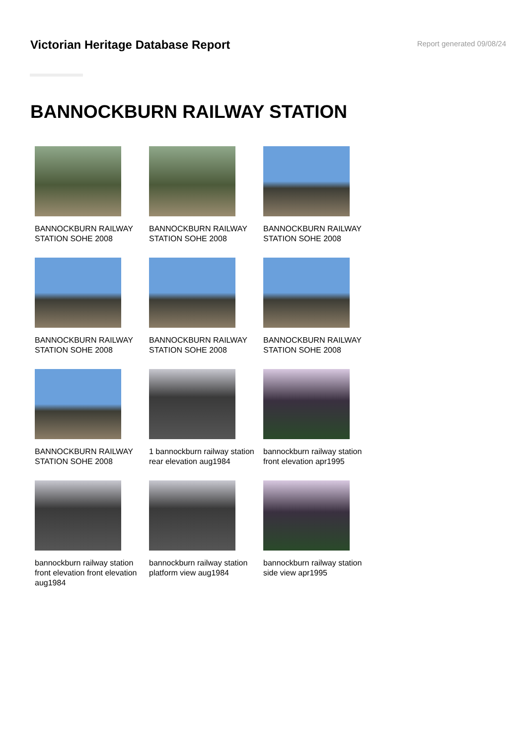Victorian Heritage Database Report
Report generated 09/08/24
BANNOCKBURN RAILWAY STATION
BANNOCKBURN RAILWAY STATION SOHE 2008
BANNOCKBURN RAILWAY STATION SOHE 2008
BANNOCKBURN RAILWAY STATION SOHE 2008
BANNOCKBURN RAILWAY STATION SOHE 2008
BANNOCKBURN RAILWAY STATION SOHE 2008
BANNOCKBURN RAILWAY STATION SOHE 2008
BANNOCKBURN RAILWAY STATION SOHE 2008
1 bannockburn railway station rear elevation aug1984
bannockburn railway station front elevation apr1995
bannockburn railway station front elevation front elevation aug1984
bannockburn railway station platform view aug1984
bannockburn railway station side view apr1995